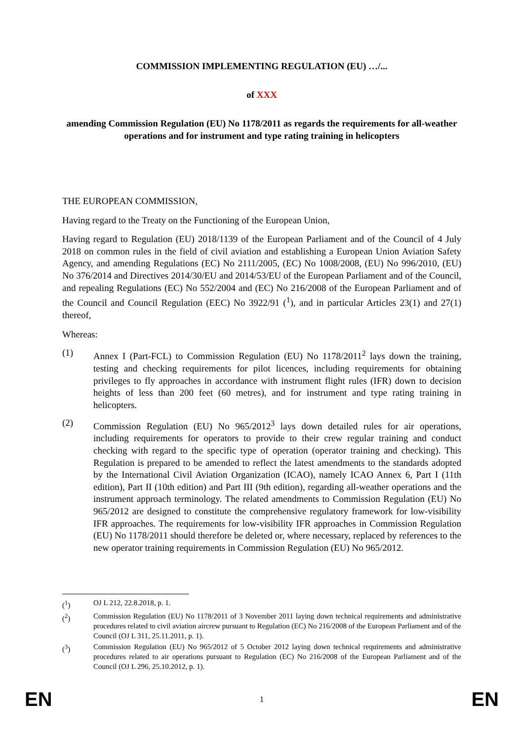COMMISSION IMPLEMENTING REGULATION (EU) …/...
of XXX
amending Commission Regulation (EU) No 1178/2011 as regards the requirements for all-weather operations and for instrument and type rating training in helicopters
THE EUROPEAN COMMISSION,
Having regard to the Treaty on the Functioning of the European Union,
Having regard to Regulation (EU) 2018/1139 of the European Parliament and of the Council of 4 July 2018 on common rules in the field of civil aviation and establishing a European Union Aviation Safety Agency, and amending Regulations (EC) No 2111/2005, (EC) No 1008/2008, (EU) No 996/2010, (EU) No 376/2014 and Directives 2014/30/EU and 2014/53/EU of the European Parliament and of the Council, and repealing Regulations (EC) No 552/2004 and (EC) No 216/2008 of the European Parliament and of the Council and Council Regulation (EEC) No 3922/91 (<sup>1</sup>), and in particular Articles 23(1) and 27(1) thereof,
Whereas:
(1)
Annex I (Part-FCL) to Commission Regulation (EU) No 1178/2011<sup>2</sup> lays down the training, testing and checking requirements for pilot licences, including requirements for obtaining privileges to fly approaches in accordance with instrument flight rules (IFR) down to decision heights of less than 200 feet (60 metres), and for instrument and type rating training in helicopters.
(2)
Commission Regulation (EU) No 965/2012<sup>3</sup> lays down detailed rules for air operations, including requirements for operators to provide to their crew regular training and conduct checking with regard to the specific type of operation (operator training and checking). This Regulation is prepared to be amended to reflect the latest amendments to the standards adopted by the International Civil Aviation Organization (ICAO), namely ICAO Annex 6, Part I (11th edition), Part II (10th edition) and Part III (9th edition), regarding all-weather operations and the instrument approach terminology. The related amendments to Commission Regulation (EU) No 965/2012 are designed to constitute the comprehensive regulatory framework for low-visibility IFR approaches. The requirements for low-visibility IFR approaches in Commission Regulation (EU) No 1178/2011 should therefore be deleted or, where necessary, replaced by references to the new operator training requirements in Commission Regulation (EU) No 965/2012.
(<sup>1</sup>) OJ L 212, 22.8.2018, p. 1.
(<sup>2</sup>) Commission Regulation (EU) No 1178/2011 of 3 November 2011 laying down technical requirements and administrative procedures related to civil aviation aircrew pursuant to Regulation (EC) No 216/2008 of the European Parliament and of the Council (OJ L 311, 25.11.2011, p. 1).
(<sup>3</sup>) Commission Regulation (EU) No 965/2012 of 5 October 2012 laying down technical requirements and administrative procedures related to air operations pursuant to Regulation (EC) No 216/2008 of the European Parliament and of the Council (OJ L 296, 25.10.2012, p. 1).
EN 1 EN